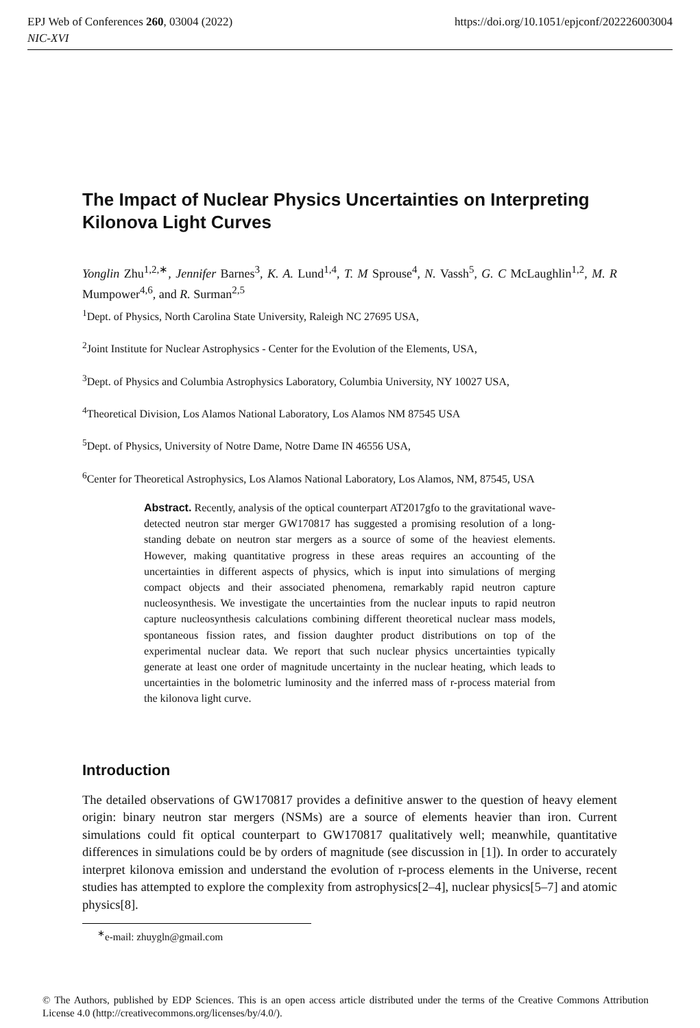https://doi.org/10.1051/epjconf/202226003004 EPJ Web of Conferences 260, 03004 (2022)
NIC-XVI
The Impact of Nuclear Physics Uncertainties on Interpreting Kilonova Light Curves
Yonglin Zhu<sup>1,2,∗</sup>, Jennifer Barnes<sup>3</sup>, K. A. Lund<sup>1,4</sup>, T. M Sprouse<sup>4</sup>, N. Vassh<sup>5</sup>, G. C McLaughlin<sup>1,2</sup>, M. R Mumpower<sup>4,6</sup>, and R. Surman<sup>2,5</sup>
<sup>1</sup> Dept. of Physics, North Carolina State University, Raleigh NC 27695 USA,
<sup>2</sup> Joint Institute for Nuclear Astrophysics - Center for the Evolution of the Elements, USA,
<sup>3</sup> Dept. of Physics and Columbia Astrophysics Laboratory, Columbia University, NY 10027 USA,
<sup>4</sup> Theoretical Division, Los Alamos National Laboratory, Los Alamos NM 87545 USA
<sup>5</sup> Dept. of Physics, University of Notre Dame, Notre Dame IN 46556 USA,
<sup>6</sup> Center for Theoretical Astrophysics, Los Alamos National Laboratory, Los Alamos, NM, 87545, USA
Abstract. Recently, analysis of the optical counterpart AT2017gfo to the gravitational wave-detected neutron star merger GW170817 has suggested a promising resolution of a long-standing debate on neutron star mergers as a source of some of the heaviest elements. However, making quantitative progress in these areas requires an accounting of the uncertainties in different aspects of physics, which is input into simulations of merging compact objects and their associated phenomena, remarkably rapid neutron capture nucleosynthesis. We investigate the uncertainties from the nuclear inputs to rapid neutron capture nucleosynthesis calculations combining different theoretical nuclear mass models, spontaneous fission rates, and fission daughter product distributions on top of the experimental nuclear data. We report that such nuclear physics uncertainties typically generate at least one order of magnitude uncertainty in the nuclear heating, which leads to uncertainties in the bolometric luminosity and the inferred mass of r-process material from the kilonova light curve.
Introduction
The detailed observations of GW170817 provides a definitive answer to the question of heavy element origin: binary neutron star mergers (NSMs) are a source of elements heavier than iron. Current simulations could fit optical counterpart to GW170817 qualitatively well; meanwhile, quantitative differences in simulations could be by orders of magnitude (see discussion in [1]). In order to accurately interpret kilonova emission and understand the evolution of r-process elements in the Universe, recent studies has attempted to explore the complexity from astrophysics[2–4], nuclear physics[5–7] and atomic physics[8].
<sup>∗</sup>e-mail: zhuygln@gmail.com
© The Authors, published by EDP Sciences. This is an open access article distributed under the terms of the Creative Commons Attribution License 4.0 (http://creativecommons.org/licenses/by/4.0/).